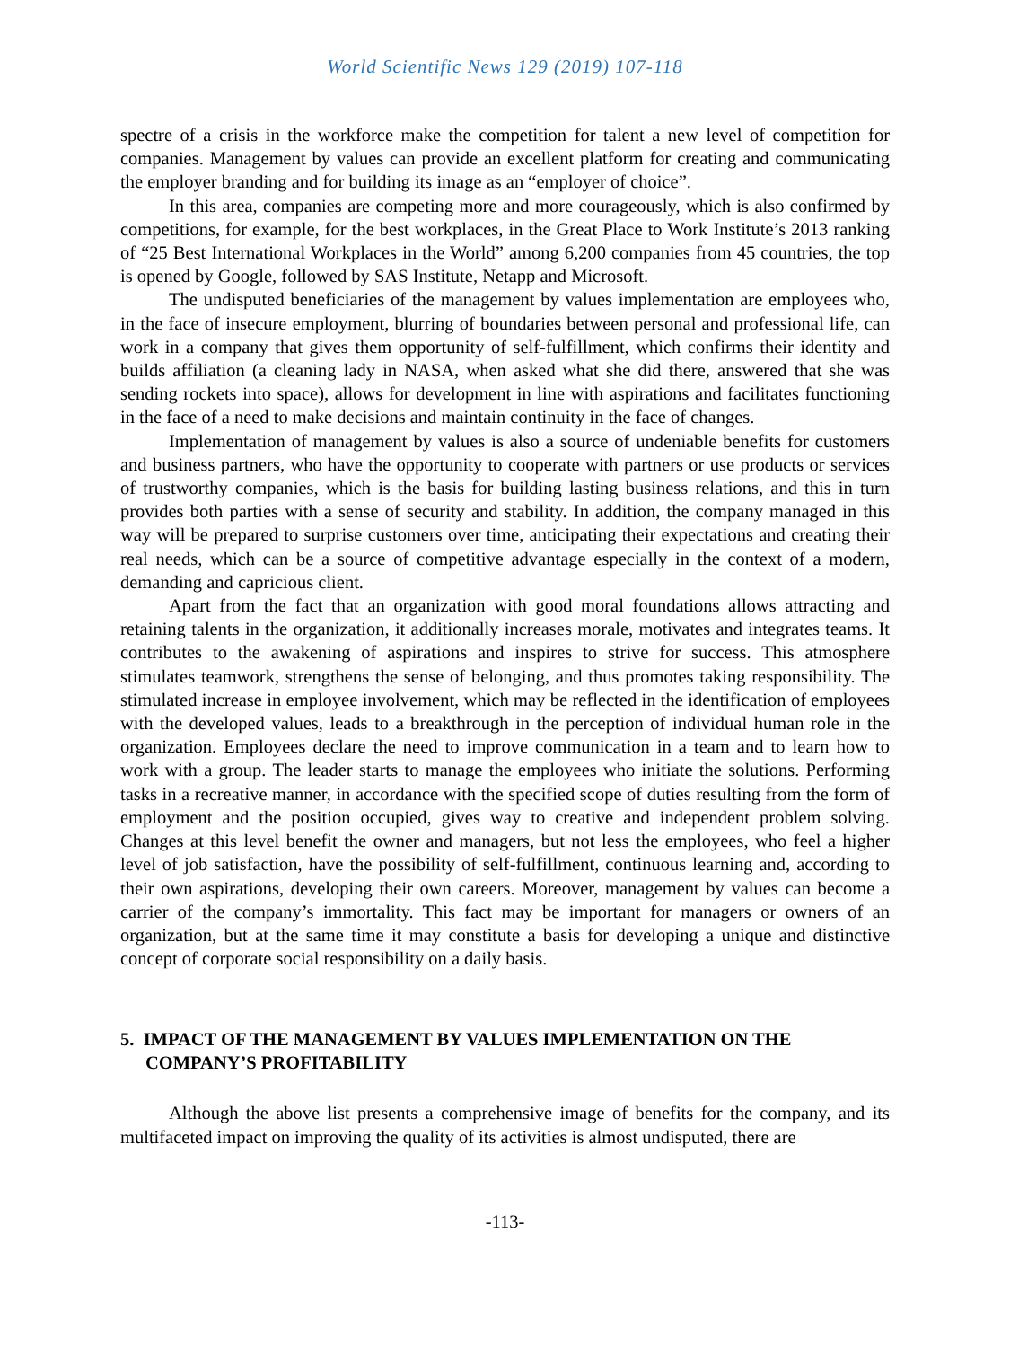World Scientific News 129 (2019) 107-118
spectre of a crisis in the workforce make the competition for talent a new level of competition for companies. Management by values can provide an excellent platform for creating and communicating the employer branding and for building its image as an “employer of choice”.
In this area, companies are competing more and more courageously, which is also confirmed by competitions, for example, for the best workplaces, in the Great Place to Work Institute’s 2013 ranking of “25 Best International Workplaces in the World” among 6,200 companies from 45 countries, the top is opened by Google, followed by SAS Institute, Netapp and Microsoft.
The undisputed beneficiaries of the management by values implementation are employees who, in the face of insecure employment, blurring of boundaries between personal and professional life, can work in a company that gives them opportunity of self-fulfillment, which confirms their identity and builds affiliation (a cleaning lady in NASA, when asked what she did there, answered that she was sending rockets into space), allows for development in line with aspirations and facilitates functioning in the face of a need to make decisions and maintain continuity in the face of changes.
Implementation of management by values is also a source of undeniable benefits for customers and business partners, who have the opportunity to cooperate with partners or use products or services of trustworthy companies, which is the basis for building lasting business relations, and this in turn provides both parties with a sense of security and stability. In addition, the company managed in this way will be prepared to surprise customers over time, anticipating their expectations and creating their real needs, which can be a source of competitive advantage especially in the context of a modern, demanding and capricious client.
Apart from the fact that an organization with good moral foundations allows attracting and retaining talents in the organization, it additionally increases morale, motivates and integrates teams. It contributes to the awakening of aspirations and inspires to strive for success. This atmosphere stimulates teamwork, strengthens the sense of belonging, and thus promotes taking responsibility. The stimulated increase in employee involvement, which may be reflected in the identification of employees with the developed values, leads to a breakthrough in the perception of individual human role in the organization. Employees declare the need to improve communication in a team and to learn how to work with a group. The leader starts to manage the employees who initiate the solutions. Performing tasks in a recreative manner, in accordance with the specified scope of duties resulting from the form of employment and the position occupied, gives way to creative and independent problem solving. Changes at this level benefit the owner and managers, but not less the employees, who feel a higher level of job satisfaction, have the possibility of self-fulfillment, continuous learning and, according to their own aspirations, developing their own careers. Moreover, management by values can become a carrier of the company’s immortality. This fact may be important for managers or owners of an organization, but at the same time it may constitute a basis for developing a unique and distinctive concept of corporate social responsibility on a daily basis.
5. IMPACT OF THE MANAGEMENT BY VALUES IMPLEMENTATION ON THE COMPANY’S PROFITABILITY
Although the above list presents a comprehensive image of benefits for the company, and its multifaceted impact on improving the quality of its activities is almost undisputed, there are
-113-